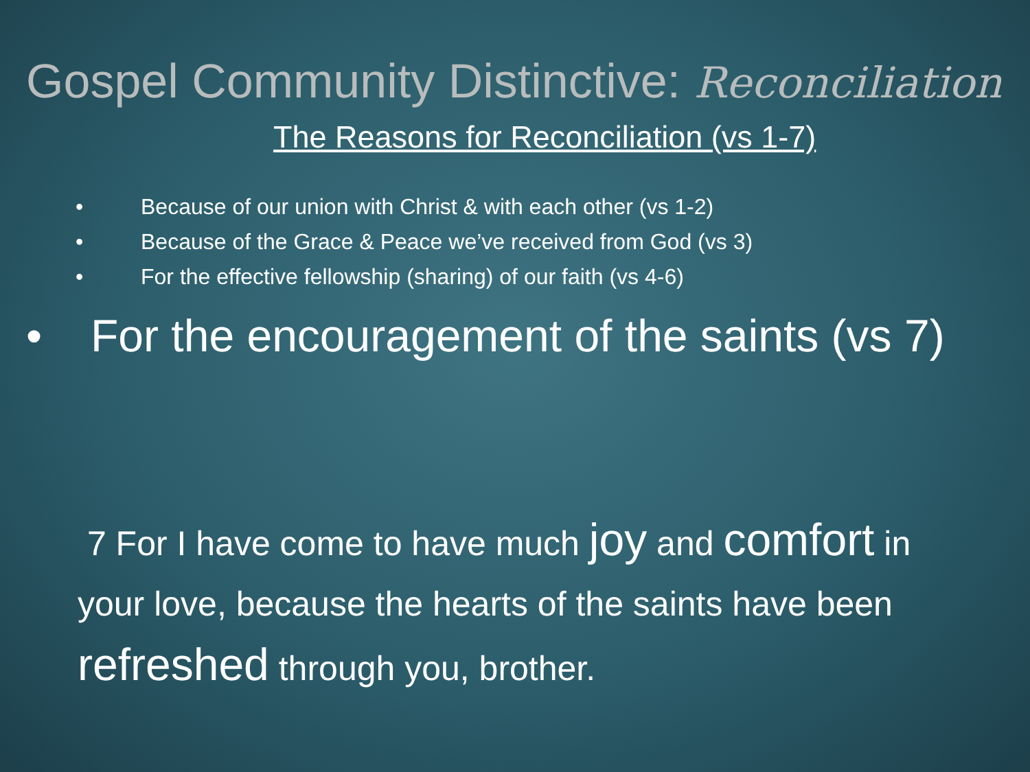Gospel Community Distinctive: Reconciliation
The Reasons for Reconciliation (vs 1-7)
• Because of our union with Christ & with each other (vs 1-2)
• Because of the Grace & Peace we’ve received from God (vs 3)
• For the effective fellowship (sharing) of our faith (vs 4-6)
• For the encouragement of the saints (vs 7)
7 For I have come to have much joy and comfort in your love, because the hearts of the saints have been refreshed through you, brother.